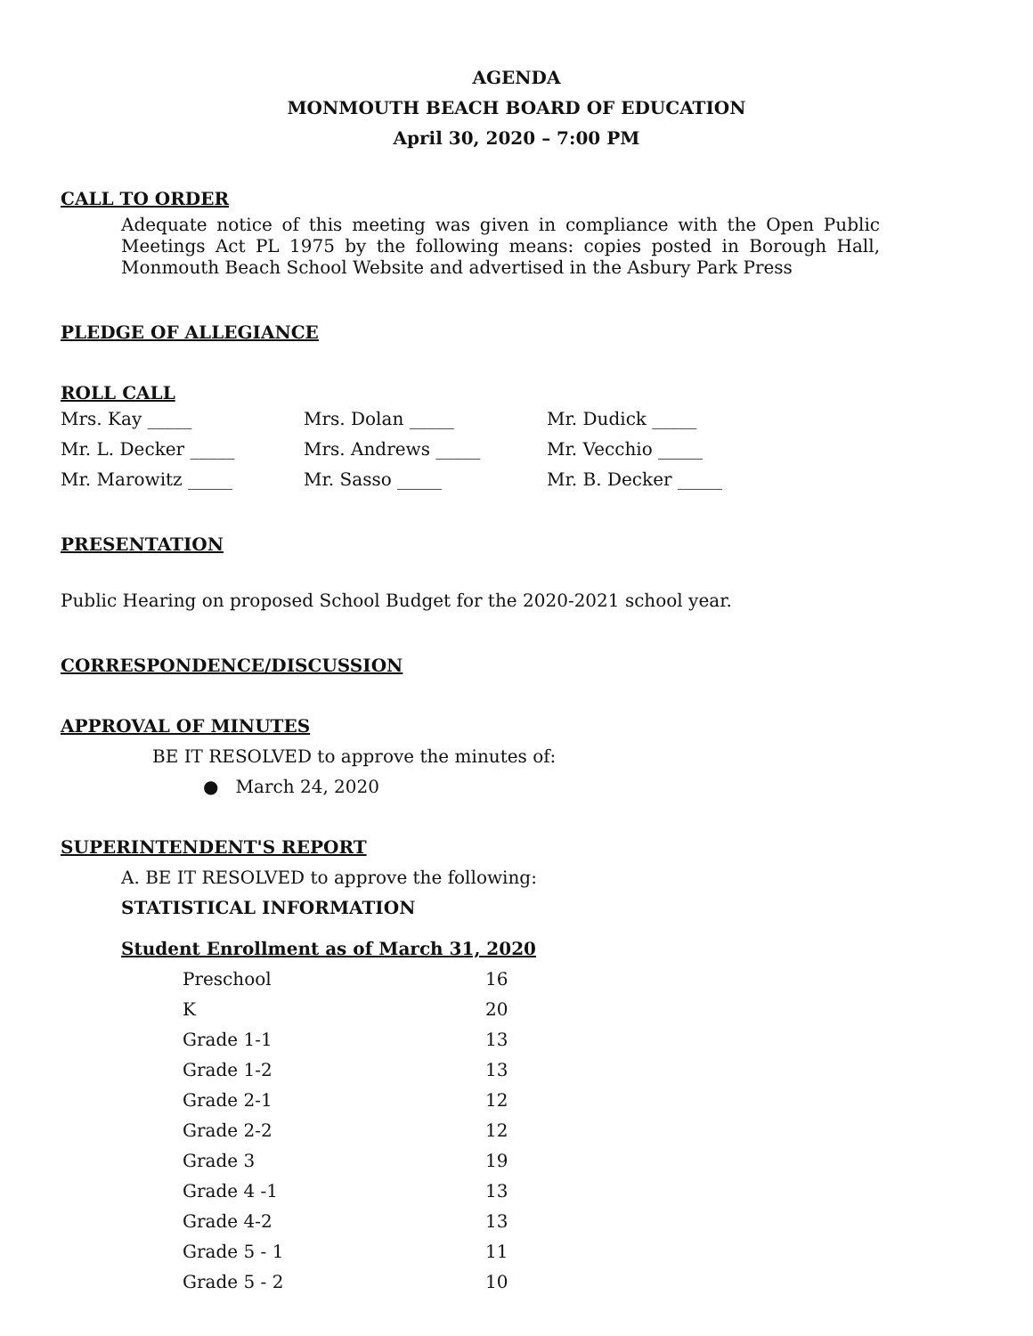AGENDA
MONMOUTH BEACH BOARD OF EDUCATION
April 30, 2020 – 7:00 PM
CALL TO ORDER
Adequate notice of this meeting was given in compliance with the Open Public Meetings Act PL 1975 by the following means: copies posted in Borough Hall, Monmouth Beach School Website and advertised in the Asbury Park Press
PLEDGE OF ALLEGIANCE
ROLL CALL
| Mrs. Kay _____ | Mrs. Dolan _____ | Mr. Dudick _____ |
| Mr. L. Decker _____ | Mrs. Andrews _____ | Mr. Vecchio _____ |
| Mr. Marowitz _____ | Mr. Sasso _____ | Mr. B. Decker _____ |
PRESENTATION
Public Hearing on proposed School Budget for the 2020-2021 school year.
CORRESPONDENCE/DISCUSSION
APPROVAL OF MINUTES
BE IT RESOLVED to approve the minutes of:
● March 24, 2020
SUPERINTENDENT'S REPORT
A. BE IT RESOLVED to approve the following:
STATISTICAL INFORMATION
Student Enrollment as of March 31, 2020
| Preschool | 16 |
| K | 20 |
| Grade 1-1 | 13 |
| Grade 1-2 | 13 |
| Grade 2-1 | 12 |
| Grade 2-2 | 12 |
| Grade 3 | 19 |
| Grade 4 -1 | 13 |
| Grade 4-2 | 13 |
| Grade 5 - 1 | 11 |
| Grade 5 - 2 | 10 |